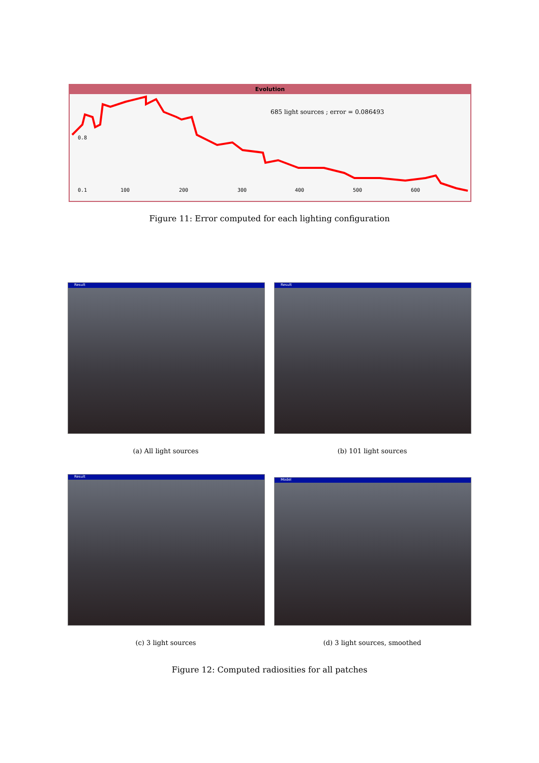Evolution
0.8
0.1 100 200 300 400 500 600
685 light sources ; error = 0.086493
Figure 11: Error computed for each lighting configuration
Result Result
(a) All light sources (b) 101 light sources
Result Model
(c) 3 light sources (d) 3 light sources, smoothed
Figure 12: Computed radiosities for all patches